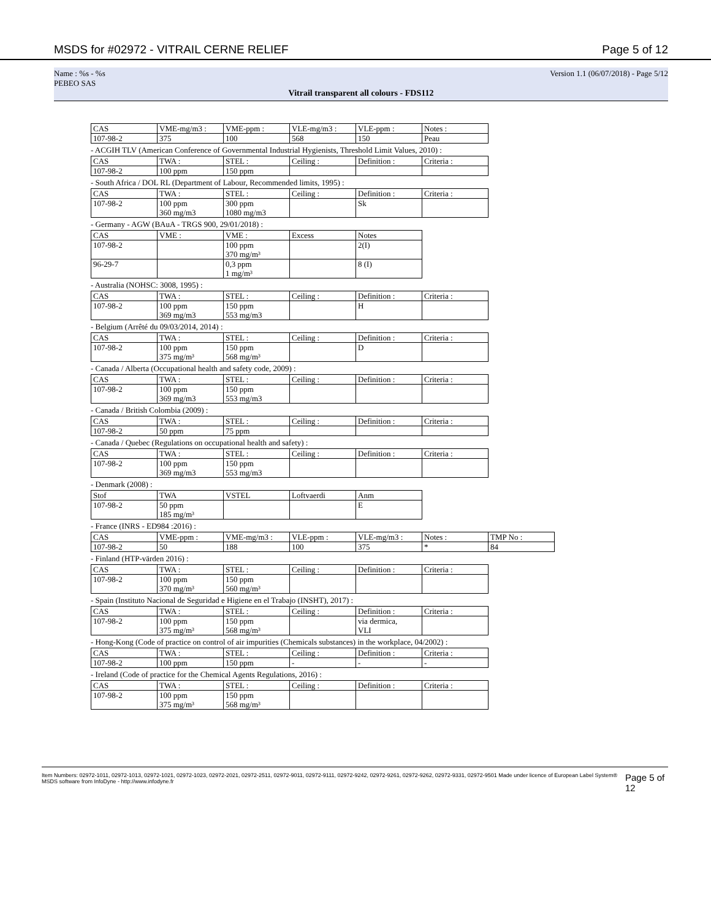MSDS for #02972 - VITRAIL CERNE RELIEF Page 5 of 12
Name : %s - %s
PEBEO SAS Version 1.1 (06/07/2018) - Page 5/12
Vitrail transparent all colours - FDS112
| CAS | VME-mg/m3 : | VME-ppm : | VLE-mg/m3 : | VLE-ppm : | Notes : |
| 107-98-2 | 375 | 100 | 568 | 150 | Peau |
- ACGIH TLV (American Conference of Governmental Industrial Hygienists, Threshold Limit Values, 2010) :
| CAS | TWA : | STEL : | Ceiling : | Definition : | Criteria : |
| 107-98-2 | 100 ppm | 150 ppm | | | |
- South Africa / DOL RL (Department of Labour, Recommended limits, 1995) :
| CAS | TWA : | STEL : | Ceiling : | Definition : | Criteria : |
| 107-98-2 | 100 ppm 360 mg/m3 | 300 ppm 1080 mg/m3 | | Sk | |
- Germany - AGW (BAuA - TRGS 900, 29/01/2018) :
| CAS | VME : | VME : | Excess | Notes |
| 107-98-2 | | 100 ppm 370 mg/m³ | | 2(I) |
| 96-29-7 | | 0,3 ppm 1 mg/m³ | | 8 (I) |
- Australia (NOHSC: 3008, 1995) :
| CAS | TWA : | STEL : | Ceiling : | Definition : | Criteria : |
| 107-98-2 | 100 ppm 369 mg/m3 | 150 ppm 553 mg/m3 | | H | |
- Belgium (Arrêté du 09/03/2014, 2014) :
| CAS | TWA : | STEL : | Ceiling : | Definition : | Criteria : |
| 107-98-2 | 100 ppm 375 mg/m³ | 150 ppm 568 mg/m³ | | D | |
- Canada / Alberta (Occupational health and safety code, 2009) :
| CAS | TWA : | STEL : | Ceiling : | Definition : | Criteria : |
| 107-98-2 | 100 ppm 369 mg/m3 | 150 ppm 553 mg/m3 | | | |
- Canada / British Colombia (2009) :
| CAS | TWA : | STEL : | Ceiling : | Definition : | Criteria : |
| 107-98-2 | 50 ppm | 75 ppm | | | |
- Canada / Quebec (Regulations on occupational health and safety) :
| CAS | TWA : | STEL : | Ceiling : | Definition : | Criteria : |
| 107-98-2 | 100 ppm 369 mg/m3 | 150 ppm 553 mg/m3 | | | |
- Denmark (2008) :
| Stof | TWA | VSTEL | Loftvaerdi | Anm |
| 107-98-2 | 50 ppm 185 mg/m³ | | | E |
- France (INRS - ED984 :2016) :
| CAS | VME-ppm : | VME-mg/m3 : | VLE-ppm : | VLE-mg/m3 : | Notes : | TMP No : |
| 107-98-2 | 50 | 188 | 100 | 375 | * | 84 |
- Finland (HTP-värden 2016) :
| CAS | TWA : | STEL : | Ceiling : | Definition : | Criteria : |
| 107-98-2 | 100 ppm 370 mg/m³ | 150 ppm 560 mg/m³ | | | |
- Spain (Instituto Nacional de Seguridad e Higiene en el Trabajo (INSHT), 2017) :
| CAS | TWA : | STEL : | Ceiling : | Definition : | Criteria : |
| 107-98-2 | 100 ppm 375 mg/m³ | 150 ppm 568 mg/m³ | | via dermica, VLI | |
- Hong-Kong (Code of practice on control of air impurities (Chemicals substances) in the workplace, 04/2002) :
| CAS | TWA : | STEL : | Ceiling : | Definition : | Criteria : |
| 107-98-2 | 100 ppm | 150 ppm | - | - | - |
- Ireland (Code of practice for the Chemical Agents Regulations, 2016) :
| CAS | TWA : | STEL : | Ceiling : | Definition : | Criteria : |
| 107-98-2 | 100 ppm 375 mg/m³ | 150 ppm 568 mg/m³ | | | |
Item Numbers: 02972-1011, 02972-1013, 02972-1021, 02972-1023, 02972-2021, 02972-2511, 02972-9011, 02972-9111, 02972-9242, 02972-9261, 02972-9262, 02972-9331, 02972-9501 Made under licence of European Label System® MSDS software from InfoDyne - http://www.infodyne.fr Page 5 of 12